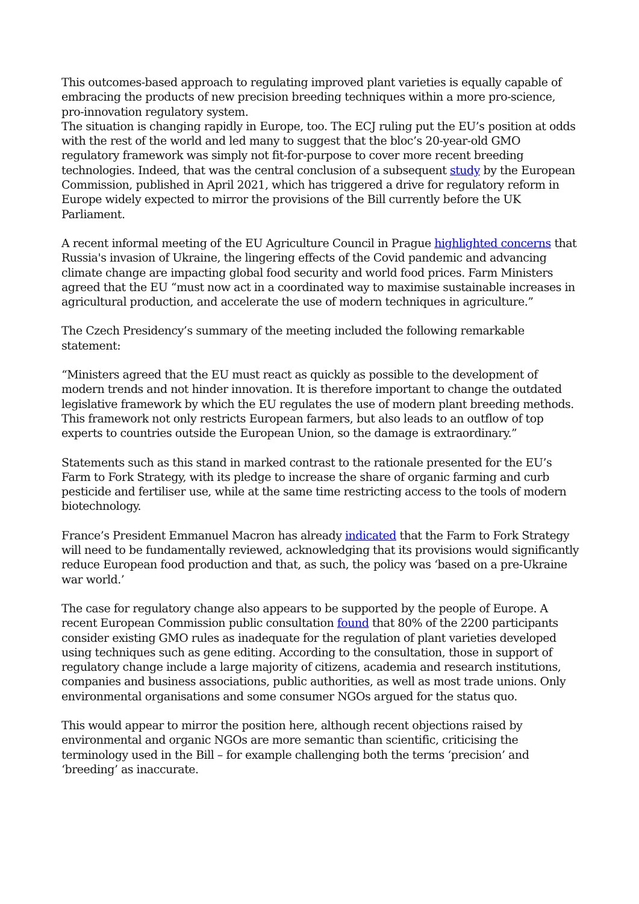This outcomes-based approach to regulating improved plant varieties is equally capable of embracing the products of new precision breeding techniques within a more pro-science, pro-innovation regulatory system.
The situation is changing rapidly in Europe, too. The ECJ ruling put the EU’s position at odds with the rest of the world and led many to suggest that the bloc’s 20-year-old GMO regulatory framework was simply not fit-for-purpose to cover more recent breeding technologies. Indeed, that was the central conclusion of a subsequent study by the European Commission, published in April 2021, which has triggered a drive for regulatory reform in Europe widely expected to mirror the provisions of the Bill currently before the UK Parliament.
A recent informal meeting of the EU Agriculture Council in Prague highlighted concerns that Russia's invasion of Ukraine, the lingering effects of the Covid pandemic and advancing climate change are impacting global food security and world food prices. Farm Ministers agreed that the EU “must now act in a coordinated way to maximise sustainable increases in agricultural production, and accelerate the use of modern techniques in agriculture.”
The Czech Presidency’s summary of the meeting included the following remarkable statement:
“Ministers agreed that the EU must react as quickly as possible to the development of modern trends and not hinder innovation. It is therefore important to change the outdated legislative framework by which the EU regulates the use of modern plant breeding methods. This framework not only restricts European farmers, but also leads to an outflow of top experts to countries outside the European Union, so the damage is extraordinary.”
Statements such as this stand in marked contrast to the rationale presented for the EU’s Farm to Fork Strategy, with its pledge to increase the share of organic farming and curb pesticide and fertiliser use, while at the same time restricting access to the tools of modern biotechnology.
France’s President Emmanuel Macron has already indicated that the Farm to Fork Strategy will need to be fundamentally reviewed, acknowledging that its provisions would significantly reduce European food production and that, as such, the policy was ‘based on a pre-Ukraine war world.’
The case for regulatory change also appears to be supported by the people of Europe. A recent European Commission public consultation found that 80% of the 2200 participants consider existing GMO rules as inadequate for the regulation of plant varieties developed using techniques such as gene editing. According to the consultation, those in support of regulatory change include a large majority of citizens, academia and research institutions, companies and business associations, public authorities, as well as most trade unions. Only environmental organisations and some consumer NGOs argued for the status quo.
This would appear to mirror the position here, although recent objections raised by environmental and organic NGOs are more semantic than scientific, criticising the terminology used in the Bill – for example challenging both the terms ‘precision’ and ‘breeding’ as inaccurate.